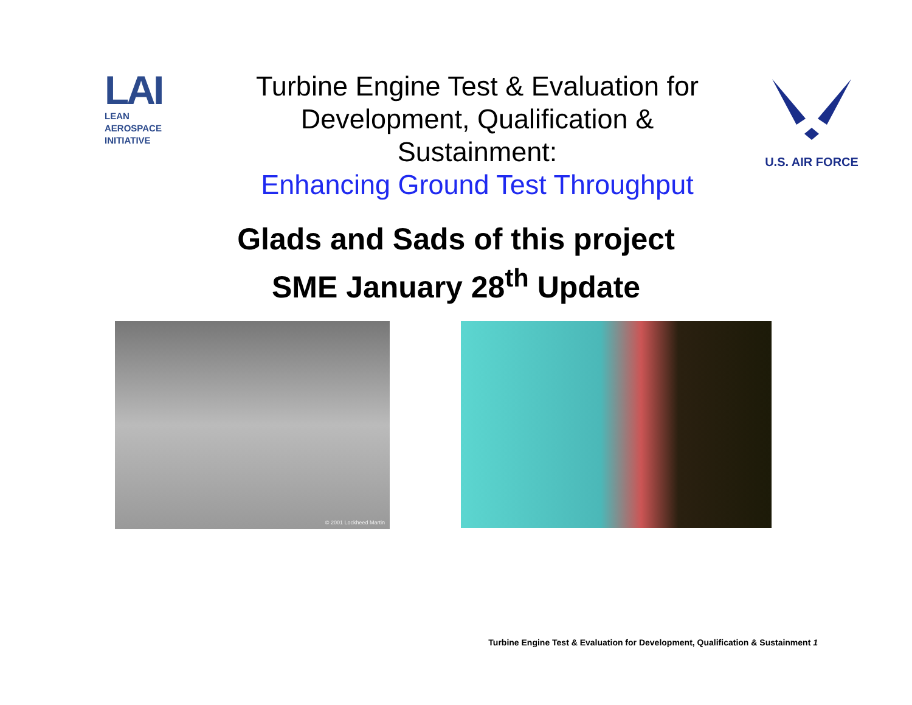LAI
LEAN
AEROSPACE
INITIATIVE
Turbine Engine Test & Evaluation for Development, Qualification & Sustainment:
Enhancing Ground Test Throughput
U.S. AIR FORCE
Glads and Sads of this project
SME January 28<sup>th</sup> Update
© 2001 Lockheed Martin
Turbine Engine Test & Evaluation for Development, Qualification & Sustainment 1